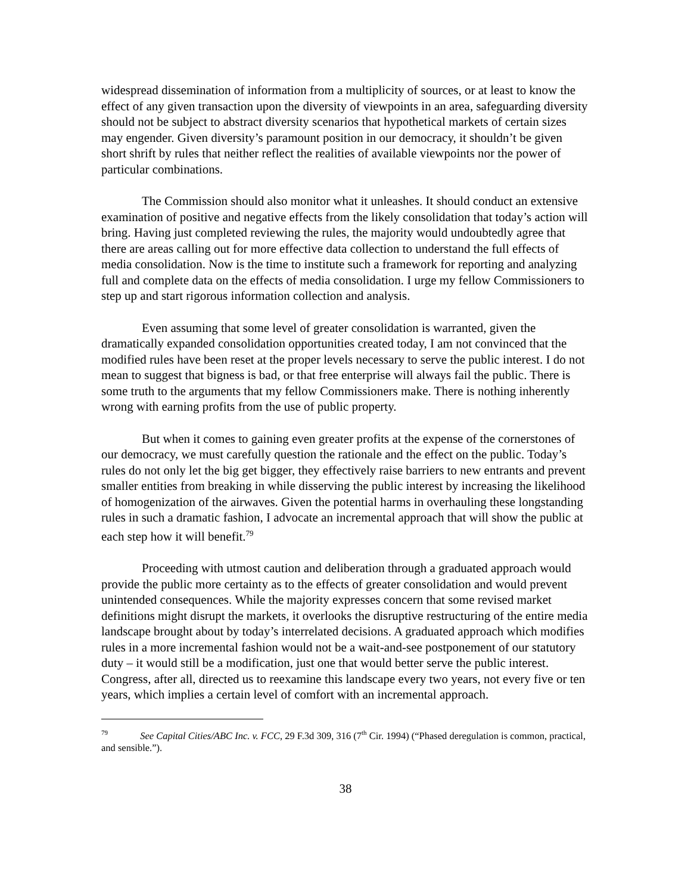widespread dissemination of information from a multiplicity of sources, or at least to know the effect of any given transaction upon the diversity of viewpoints in an area, safeguarding diversity should not be subject to abstract diversity scenarios that hypothetical markets of certain sizes may engender. Given diversity’s paramount position in our democracy, it shouldn’t be given short shrift by rules that neither reflect the realities of available viewpoints nor the power of particular combinations.
The Commission should also monitor what it unleashes. It should conduct an extensive examination of positive and negative effects from the likely consolidation that today’s action will bring. Having just completed reviewing the rules, the majority would undoubtedly agree that there are areas calling out for more effective data collection to understand the full effects of media consolidation. Now is the time to institute such a framework for reporting and analyzing full and complete data on the effects of media consolidation. I urge my fellow Commissioners to step up and start rigorous information collection and analysis.
Even assuming that some level of greater consolidation is warranted, given the dramatically expanded consolidation opportunities created today, I am not convinced that the modified rules have been reset at the proper levels necessary to serve the public interest. I do not mean to suggest that bigness is bad, or that free enterprise will always fail the public. There is some truth to the arguments that my fellow Commissioners make. There is nothing inherently wrong with earning profits from the use of public property.
But when it comes to gaining even greater profits at the expense of the cornerstones of our democracy, we must carefully question the rationale and the effect on the public. Today’s rules do not only let the big get bigger, they effectively raise barriers to new entrants and prevent smaller entities from breaking in while disserving the public interest by increasing the likelihood of homogenization of the airwaves. Given the potential harms in overhauling these longstanding rules in such a dramatic fashion, I advocate an incremental approach that will show the public at each step how it will benefit.<sup>79</sup>
Proceeding with utmost caution and deliberation through a graduated approach would provide the public more certainty as to the effects of greater consolidation and would prevent unintended consequences. While the majority expresses concern that some revised market definitions might disrupt the markets, it overlooks the disruptive restructuring of the entire media landscape brought about by today’s interrelated decisions. A graduated approach which modifies rules in a more incremental fashion would not be a wait-and-see postponement of our statutory duty – it would still be a modification, just one that would better serve the public interest. Congress, after all, directed us to reexamine this landscape every two years, not every five or ten years, which implies a certain level of comfort with an incremental approach.
<sup>79</sup> See Capital Cities/ABC Inc. v. FCC, 29 F.3d 309, 316 (7<sup>th</sup> Cir. 1994) (“Phased deregulation is common, practical, and sensible.”).
38